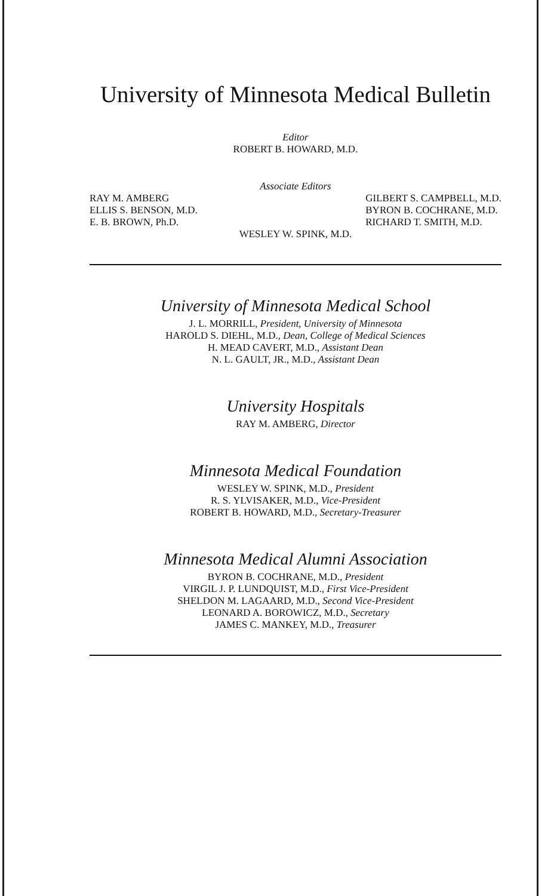University of Minnesota Medical Bulletin
Editor
ROBERT B. HOWARD, M.D.
Associate Editors
RAY M. AMBERG
ELLIS S. BENSON, M.D.
E. B. BROWN, Ph.D.
GILBERT S. CAMPBELL, M.D.
BYRON B. COCHRANE, M.D.
RICHARD T. SMITH, M.D.
WESLEY W. SPINK, M.D.
University of Minnesota Medical School
J. L. MORRILL, President, University of Minnesota
HAROLD S. DIEHL, M.D., Dean, College of Medical Sciences
H. MEAD CAVERT, M.D., Assistant Dean
N. L. GAULT, JR., M.D., Assistant Dean
University Hospitals
RAY M. AMBERG, Director
Minnesota Medical Foundation
WESLEY W. SPINK, M.D., President
R. S. YLVISAKER, M.D., Vice-President
ROBERT B. HOWARD, M.D., Secretary-Treasurer
Minnesota Medical Alumni Association
BYRON B. COCHRANE, M.D., President
VIRGIL J. P. LUNDQUIST, M.D., First Vice-President
SHELDON M. LAGAARD, M.D., Second Vice-President
LEONARD A. BOROWICZ, M.D., Secretary
JAMES C. MANKEY, M.D., Treasurer